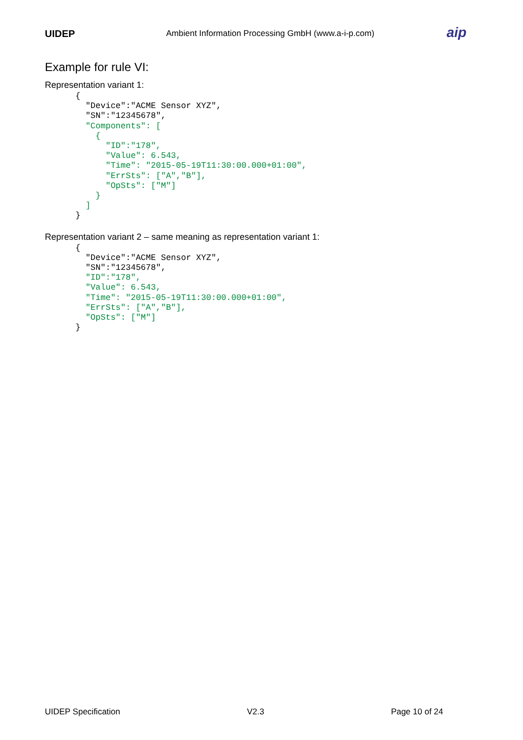UIDEP
Ambient Information Processing GmbH (www.a-i-p.com)
aip
Example for rule VI:
Representation variant 1:
{
  "Device":"ACME Sensor XYZ",
  "SN":"12345678",
  "Components": [
    {
      "ID":"178",
      "Value": 6.543,
      "Time": "2015-05-19T11:30:00.000+01:00",
      "ErrSts": ["A","B"],
      "OpSts": ["M"]
    }
  ]
}
Representation variant 2 – same meaning as representation variant 1:
{
  "Device":"ACME Sensor XYZ",
  "SN":"12345678",
  "ID":"178",
  "Value": 6.543,
  "Time": "2015-05-19T11:30:00.000+01:00",
  "ErrSts": ["A","B"],
  "OpSts": ["M"]
}
UIDEP Specification V2.3 Page 10 of 24